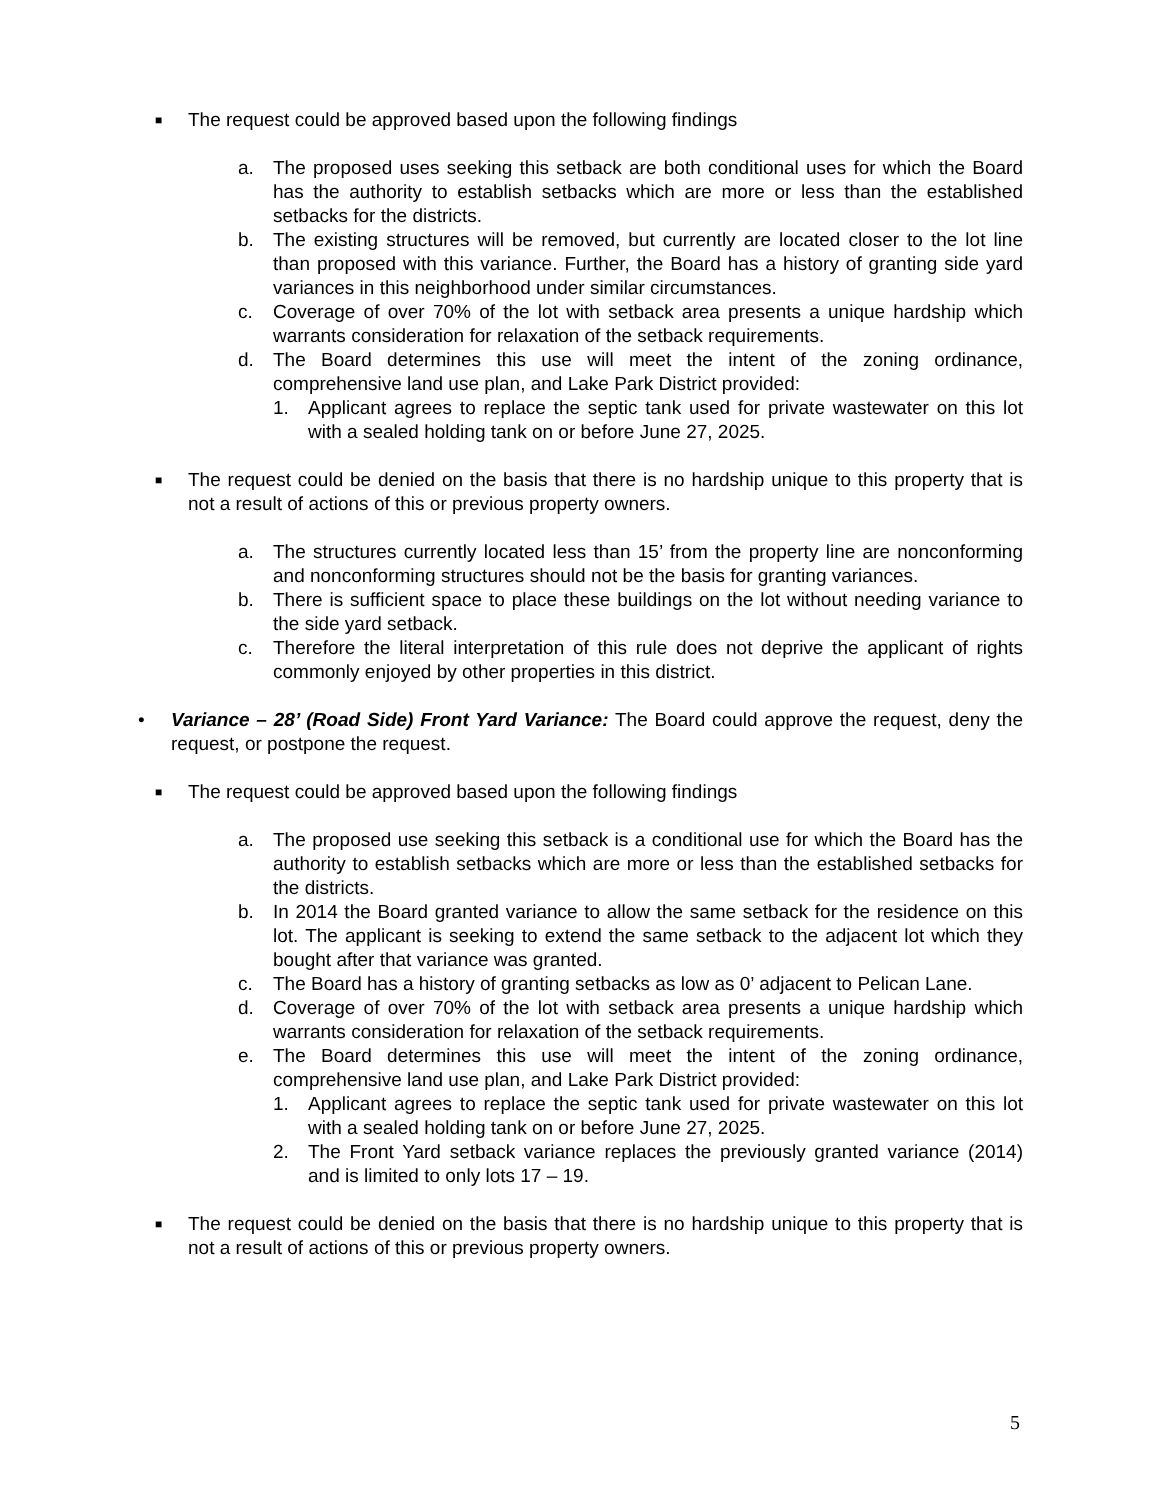■
The request could be approved based upon the following findings
a. The proposed uses seeking this setback are both conditional uses for which the Board has the authority to establish setbacks which are more or less than the established setbacks for the districts.
b. The existing structures will be removed, but currently are located closer to the lot line than proposed with this variance. Further, the Board has a history of granting side yard variances in this neighborhood under similar circumstances.
c. Coverage of over 70% of the lot with setback area presents a unique hardship which warrants consideration for relaxation of the setback requirements.
d. The Board determines this use will meet the intent of the zoning ordinance, comprehensive land use plan, and Lake Park District provided:
1. Applicant agrees to replace the septic tank used for private wastewater on this lot with a sealed holding tank on or before June 27, 2025.
■
The request could be denied on the basis that there is no hardship unique to this property that is not a result of actions of this or previous property owners.
a. The structures currently located less than 15’ from the property line are nonconforming and nonconforming structures should not be the basis for granting variances.
b. There is sufficient space to place these buildings on the lot without needing variance to the side yard setback.
c. Therefore the literal interpretation of this rule does not deprive the applicant of rights commonly enjoyed by other properties in this district.
• Variance – 28’ (Road Side) Front Yard Variance: The Board could approve the request, deny the request, or postpone the request.
■
The request could be approved based upon the following findings
a. The proposed use seeking this setback is a conditional use for which the Board has the authority to establish setbacks which are more or less than the established setbacks for the districts.
b. In 2014 the Board granted variance to allow the same setback for the residence on this lot. The applicant is seeking to extend the same setback to the adjacent lot which they bought after that variance was granted.
c. The Board has a history of granting setbacks as low as 0’ adjacent to Pelican Lane.
d. Coverage of over 70% of the lot with setback area presents a unique hardship which warrants consideration for relaxation of the setback requirements.
e. The Board determines this use will meet the intent of the zoning ordinance, comprehensive land use plan, and Lake Park District provided:
1. Applicant agrees to replace the septic tank used for private wastewater on this lot with a sealed holding tank on or before June 27, 2025.
2. The Front Yard setback variance replaces the previously granted variance (2014) and is limited to only lots 17 – 19.
■
The request could be denied on the basis that there is no hardship unique to this property that is not a result of actions of this or previous property owners.
5